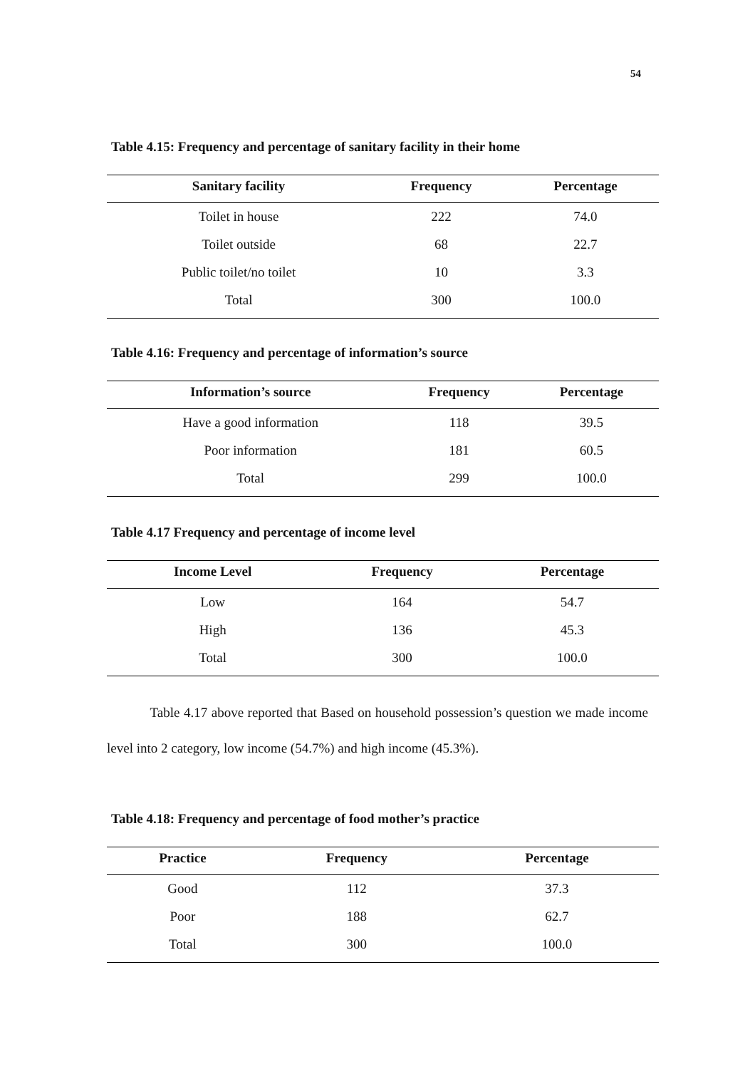54
Table 4.15: Frequency and percentage of sanitary facility in their home
| Sanitary facility | Frequency | Percentage |
| --- | --- | --- |
| Toilet in house | 222 | 74.0 |
| Toilet outside | 68 | 22.7 |
| Public toilet/no toilet | 10 | 3.3 |
| Total | 300 | 100.0 |
Table 4.16: Frequency and percentage of information’s source
| Information’s source | Frequency | Percentage |
| --- | --- | --- |
| Have a good information | 118 | 39.5 |
| Poor information | 181 | 60.5 |
| Total | 299 | 100.0 |
Table 4.17 Frequency and percentage of income level
| Income Level | Frequency | Percentage |
| --- | --- | --- |
| Low | 164 | 54.7 |
| High | 136 | 45.3 |
| Total | 300 | 100.0 |
Table 4.17 above reported that Based on household possession’s question we made income level into 2 category, low income (54.7%) and high income (45.3%).
Table 4.18: Frequency and percentage of food mother’s practice
| Practice | Frequency | Percentage |
| --- | --- | --- |
| Good | 112 | 37.3 |
| Poor | 188 | 62.7 |
| Total | 300 | 100.0 |